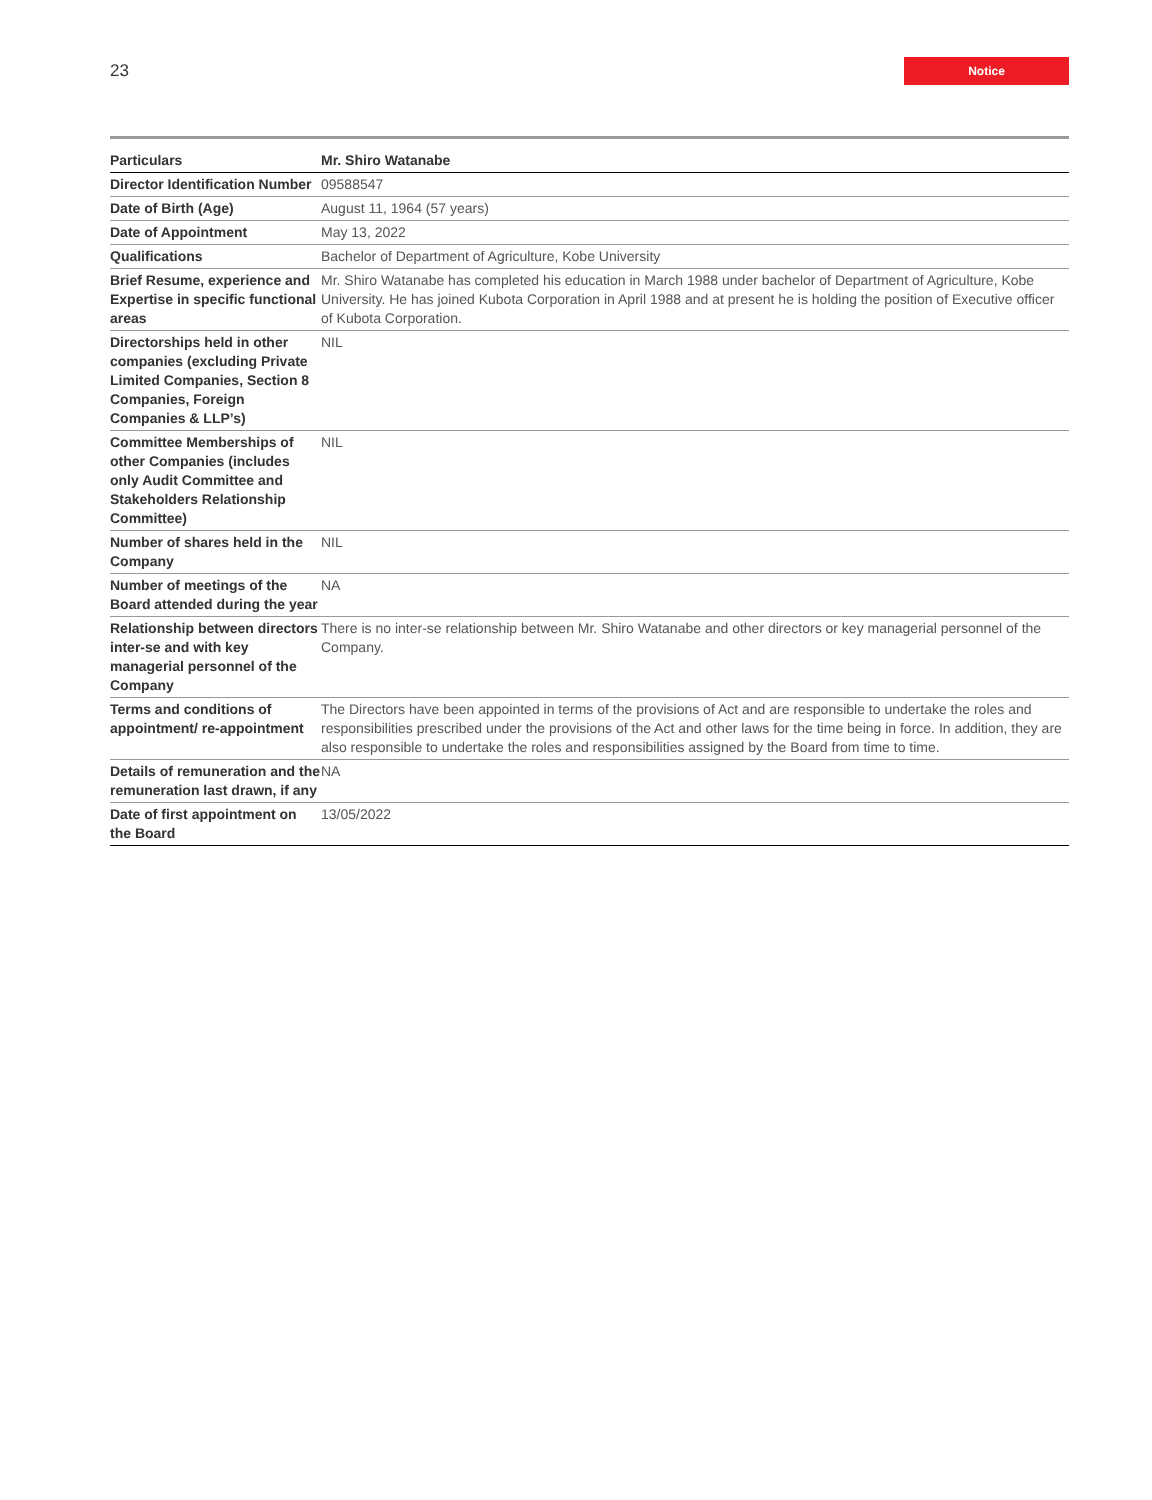23
Notice
| Particulars | Mr. Shiro Watanabe |
| Director Identification Number | 09588547 |
| Date of Birth (Age) | August 11, 1964 (57 years) |
| Date of Appointment | May 13, 2022 |
| Qualifications | Bachelor of Department of Agriculture, Kobe University |
| Brief Resume, experience and Expertise in specific functional areas | Mr. Shiro Watanabe has completed his education in March 1988 under bachelor of Department of Agriculture, Kobe University. He has joined Kubota Corporation in April 1988 and at present he is holding the position of Executive officer of Kubota Corporation. |
| Directorships held in other companies (excluding Private Limited Companies, Section 8 Companies, Foreign Companies & LLP’s) | NIL |
| Committee Memberships of other Companies (includes only Audit Committee and Stakeholders Relationship Committee) | NIL |
| Number of shares held in the Company | NIL |
| Number of meetings of the Board attended during the year | NA |
| Relationship between directors inter-se and with key managerial personnel of the Company | There is no inter-se relationship between Mr. Shiro Watanabe and other directors or key managerial personnel of the Company. |
| Terms and conditions of appointment/ re-appointment | The Directors have been appointed in terms of the provisions of Act and are responsible to undertake the roles and responsibilities prescribed under the provisions of the Act and other laws for the time being in force. In addition, they are also responsible to undertake the roles and responsibilities assigned by the Board from time to time. |
| Details of remuneration and the remuneration last drawn, if any | NA |
| Date of first appointment on the Board | 13/05/2022 |